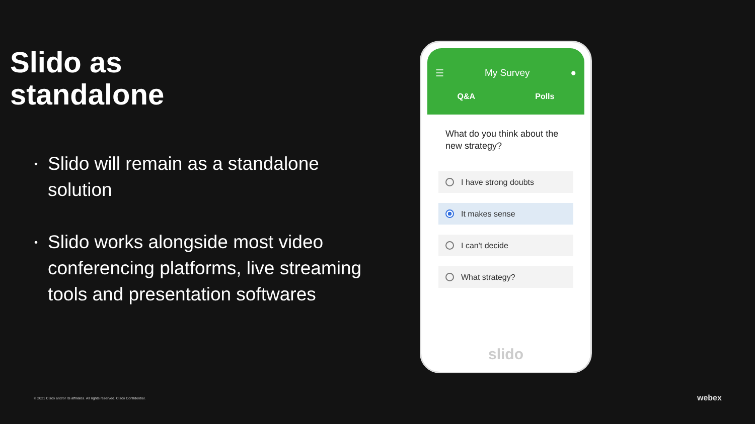Slido as
standalone
• Slido will remain as a standalone solution
• Slido works alongside most video conferencing platforms, live streaming tools and presentation softwares
☰ My Survey ●
Q&A Polls
What do you think about the new strategy?
I have strong doubts
It makes sense
I can't decide
What strategy?
slido
© 2021 Cisco and/or its affiliates. All rights reserved. Cisco Confidential.
webex